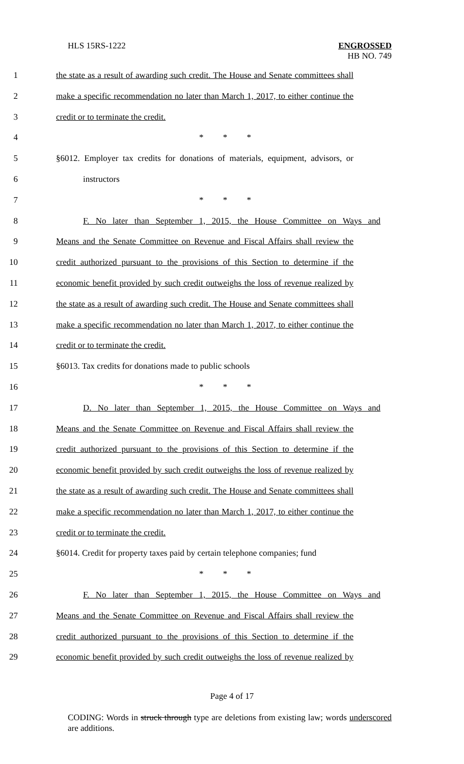HLS 15RS-1222
ENGROSSED
HB NO. 749
1 the state as a result of awarding such credit. The House and Senate committees shall
2 make a specific recommendation no later than March 1, 2017, to either continue the
3 credit or to terminate the credit.
4 * * *
5 §6012. Employer tax credits for donations of materials, equipment, advisors, or
6 instructors
7 * * *
8 F. No later than September 1, 2015, the House Committee on Ways and
9 Means and the Senate Committee on Revenue and Fiscal Affairs shall review the
10 credit authorized pursuant to the provisions of this Section to determine if the
11 economic benefit provided by such credit outweighs the loss of revenue realized by
12 the state as a result of awarding such credit. The House and Senate committees shall
13 make a specific recommendation no later than March 1, 2017, to either continue the
14 credit or to terminate the credit.
15 §6013. Tax credits for donations made to public schools
16 * * *
17 D. No later than September 1, 2015, the House Committee on Ways and
18 Means and the Senate Committee on Revenue and Fiscal Affairs shall review the
19 credit authorized pursuant to the provisions of this Section to determine if the
20 economic benefit provided by such credit outweighs the loss of revenue realized by
21 the state as a result of awarding such credit. The House and Senate committees shall
22 make a specific recommendation no later than March 1, 2017, to either continue the
23 credit or to terminate the credit.
24 §6014. Credit for property taxes paid by certain telephone companies; fund
25 * * *
26 F. No later than September 1, 2015, the House Committee on Ways and
27 Means and the Senate Committee on Revenue and Fiscal Affairs shall review the
28 credit authorized pursuant to the provisions of this Section to determine if the
29 economic benefit provided by such credit outweighs the loss of revenue realized by
Page 4 of 17
CODING: Words in struck through type are deletions from existing law; words underscored are additions.